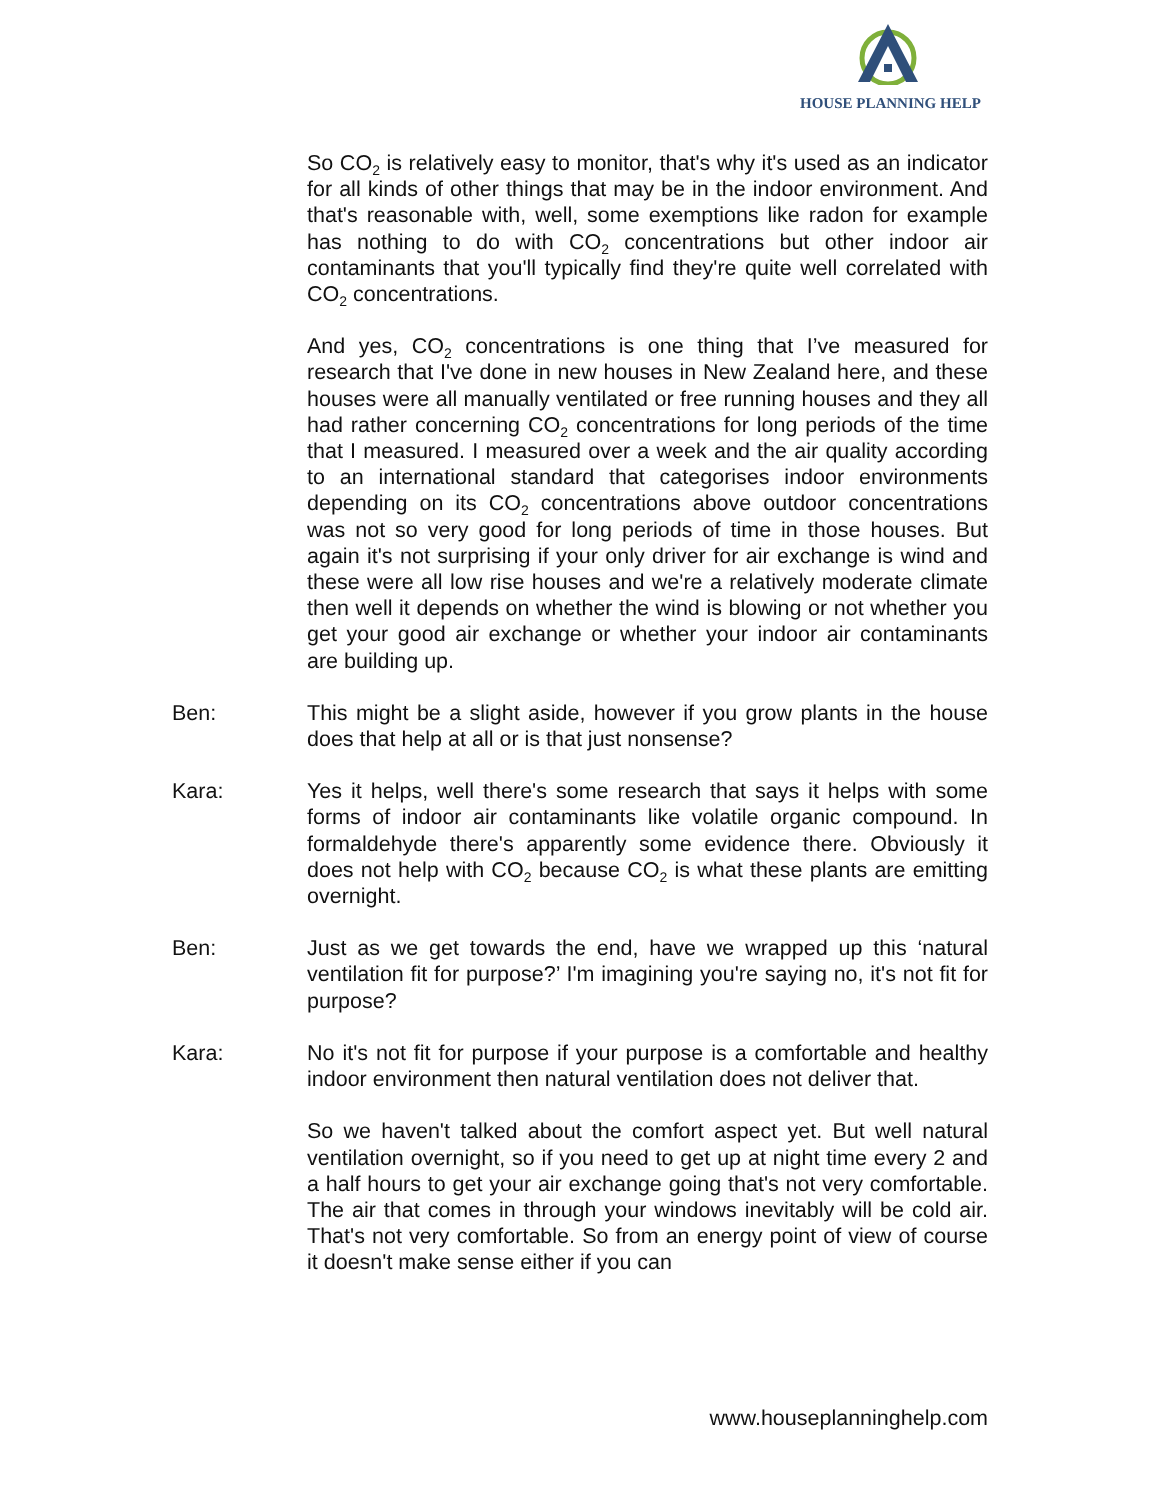HOUSE PLANNING HELP
So CO<sub>2</sub> is relatively easy to monitor, that's why it's used as an indicator for all kinds of other things that may be in the indoor environment. And that's reasonable with, well, some exemptions like radon for example has nothing to do with CO<sub>2</sub> concentrations but other indoor air contaminants that you'll typically find they're quite well correlated with CO<sub>2</sub> concentrations.
And yes, CO<sub>2</sub> concentrations is one thing that I’ve measured for research that I've done in new houses in New Zealand here, and these houses were all manually ventilated or free running houses and they all had rather concerning CO<sub>2</sub> concentrations for long periods of the time that I measured. I measured over a week and the air quality according to an international standard that categorises indoor environments depending on its CO<sub>2</sub> concentrations above outdoor concentrations was not so very good for long periods of time in those houses. But again it's not surprising if your only driver for air exchange is wind and these were all low rise houses and we're a relatively moderate climate then well it depends on whether the wind is blowing or not whether you get your good air exchange or whether your indoor air contaminants are building up.
Ben: This might be a slight aside, however if you grow plants in the house does that help at all or is that just nonsense?
Kara: Yes it helps, well there's some research that says it helps with some forms of indoor air contaminants like volatile organic compound. In formaldehyde there's apparently some evidence there. Obviously it does not help with CO<sub>2</sub> because CO<sub>2</sub> is what these plants are emitting overnight.
Ben: Just as we get towards the end, have we wrapped up this ‘natural ventilation fit for purpose?’ I'm imagining you're saying no, it's not fit for purpose?
Kara: No it's not fit for purpose if your purpose is a comfortable and healthy indoor environment then natural ventilation does not deliver that.
So we haven't talked about the comfort aspect yet. But well natural ventilation overnight, so if you need to get up at night time every 2 and a half hours to get your air exchange going that's not very comfortable. The air that comes in through your windows inevitably will be cold air. That's not very comfortable. So from an energy point of view of course it doesn't make sense either if you can
www.houseplanninghelp.com